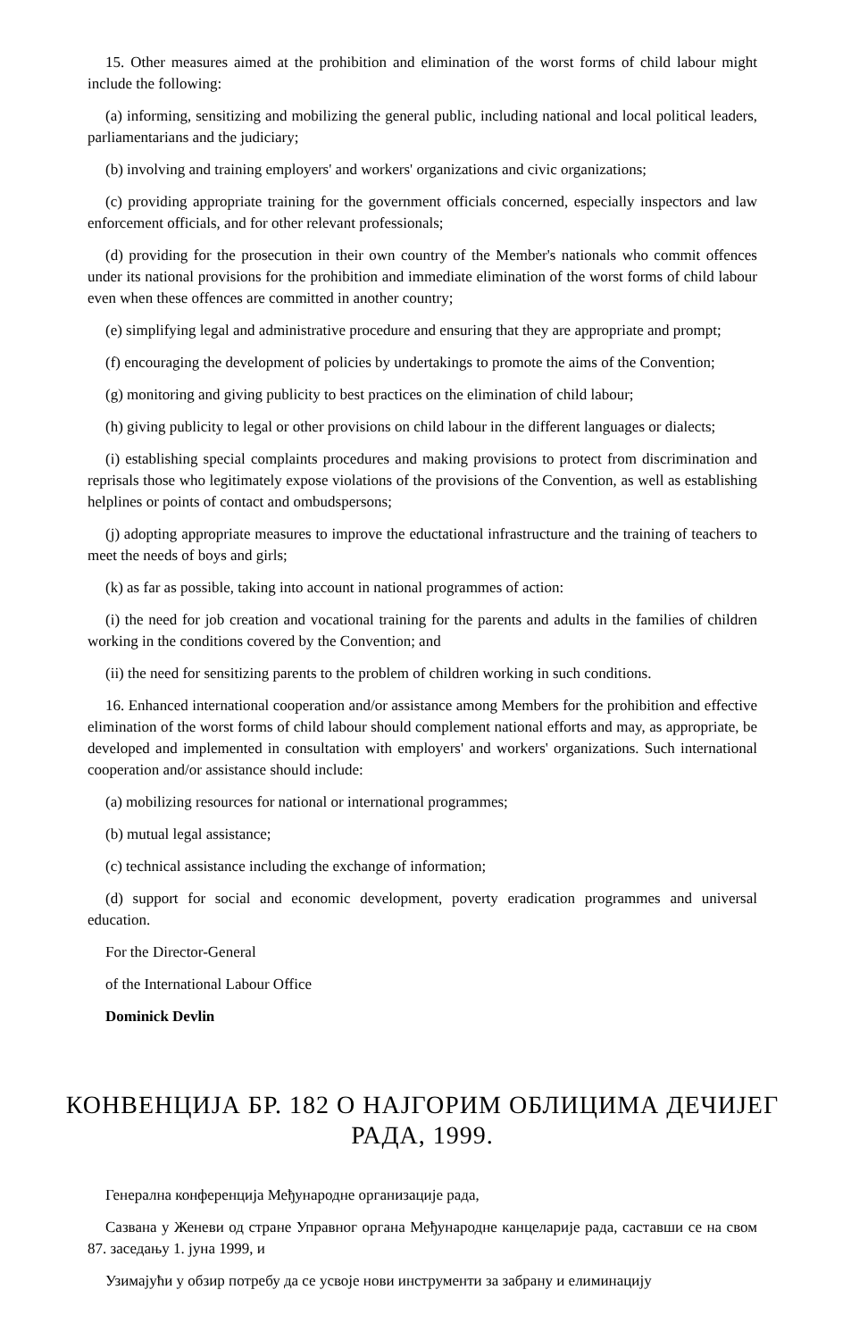15. Other measures aimed at the prohibition and elimination of the worst forms of child labour might include the following:
(a) informing, sensitizing and mobilizing the general public, including national and local political leaders, parliamentarians and the judiciary;
(b) involving and training employers' and workers' organizations and civic organizations;
(c) providing appropriate training for the government officials concerned, especially inspectors and law enforcement officials, and for other relevant professionals;
(d) providing for the prosecution in their own country of the Member's nationals who commit offences under its national provisions for the prohibition and immediate elimination of the worst forms of child labour even when these offences are committed in another country;
(e) simplifying legal and administrative procedure and ensuring that they are appropriate and prompt;
(f) encouraging the development of policies by undertakings to promote the aims of the Convention;
(g) monitoring and giving publicity to best practices on the elimination of child labour;
(h) giving publicity to legal or other provisions on child labour in the different languages or dialects;
(i) establishing special complaints procedures and making provisions to protect from discrimination and reprisals those who legitimately expose violations of the provisions of the Convention, as well as establishing helplines or points of contact and ombudspersons;
(j) adopting appropriate measures to improve the eductational infrastructure and the training of teachers to meet the needs of boys and girls;
(k) as far as possible, taking into account in national programmes of action:
(i) the need for job creation and vocational training for the parents and adults in the families of children working in the conditions covered by the Convention; and
(ii) the need for sensitizing parents to the problem of children working in such conditions.
16. Enhanced international cooperation and/or assistance among Members for the prohibition and effective elimination of the worst forms of child labour should complement national efforts and may, as appropriate, be developed and implemented in consultation with employers' and workers' organizations. Such international cooperation and/or assistance should include:
(a) mobilizing resources for national or international programmes;
(b) mutual legal assistance;
(c) technical assistance including the exchange of information;
(d) support for social and economic development, poverty eradication programmes and universal education.
For the Director-General
of the International Labour Office
Dominick Devlin
КОНВЕНЦИЈА БР. 182 О НАЈГОРИМ ОБЛИЦИМА ДЕЧИЈЕГ РАДА, 1999.
Генерална конференција Међународне организације рада,
Сазвана у Женеви од стране Управног органа Међународне канцеларије рада, саставши се на свом 87. заседању 1. јуна 1999, и
Узимајући у обзир потребу да се усвоје нови инструменти за забрану и елиминацију